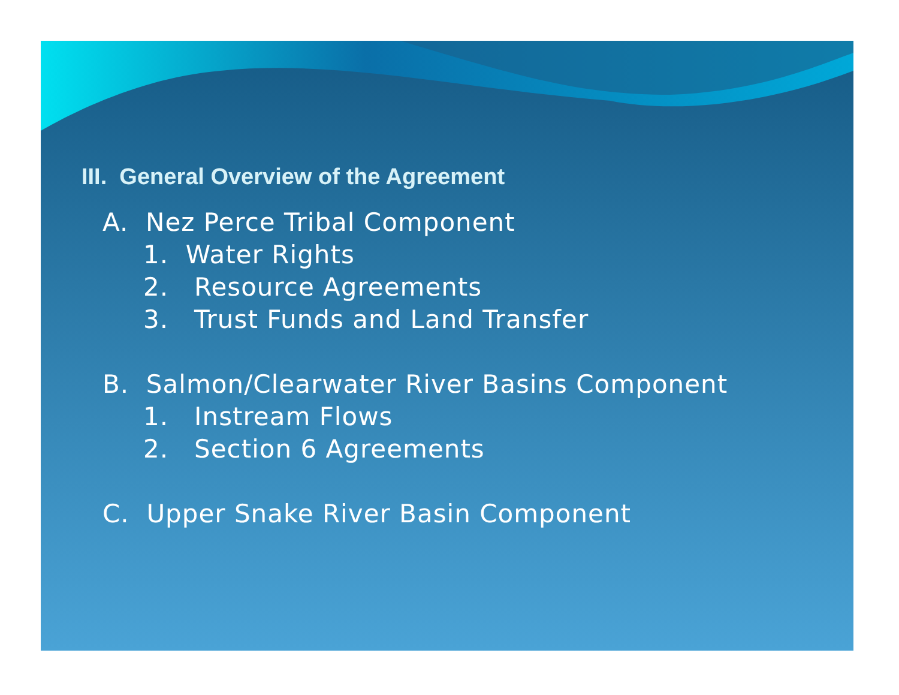III. General Overview of the Agreement
A. Nez Perce Tribal Component
1. Water Rights
2. Resource Agreements
3. Trust Funds and Land Transfer
B. Salmon/Clearwater River Basins Component
1. Instream Flows
2. Section 6 Agreements
C. Upper Snake River Basin Component